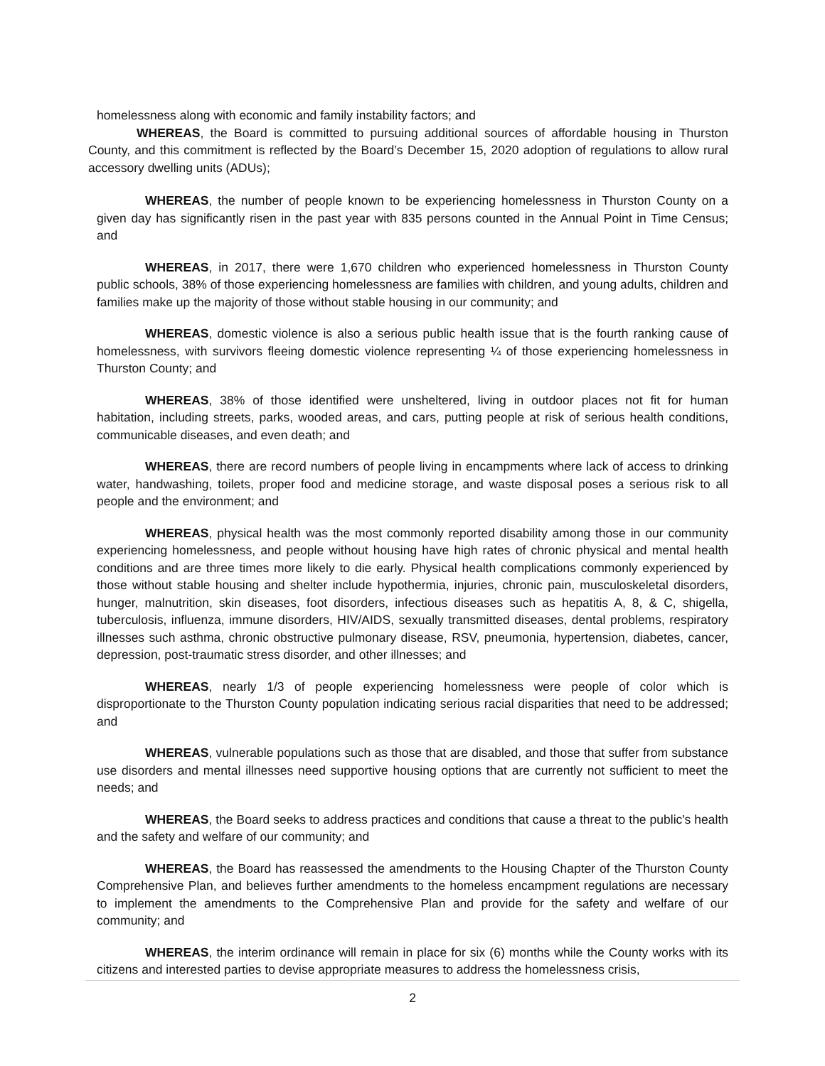homelessness along with economic and family instability factors; and
WHEREAS, the Board is committed to pursuing additional sources of affordable housing in Thurston County, and this commitment is reflected by the Board’s December 15, 2020 adoption of regulations to allow rural accessory dwelling units (ADUs);
WHEREAS, the number of people known to be experiencing homelessness in Thurston County on a given day has significantly risen in the past year with 835 persons counted in the Annual Point in Time Census; and
WHEREAS, in 2017, there were 1,670 children who experienced homelessness in Thurston County public schools, 38% of those experiencing homelessness are families with children, and young adults, children and families make up the majority of those without stable housing in our community; and
WHEREAS, domestic violence is also a serious public health issue that is the fourth ranking cause of homelessness, with survivors fleeing domestic violence representing ¼ of those experiencing homelessness in Thurston County; and
WHEREAS, 38% of those identified were unsheltered, living in outdoor places not fit for human habitation, including streets, parks, wooded areas, and cars, putting people at risk of serious health conditions, communicable diseases, and even death; and
WHEREAS, there are record numbers of people living in encampments where lack of access to drinking water, handwashing, toilets, proper food and medicine storage, and waste disposal poses a serious risk to all people and the environment; and
WHEREAS, physical health was the most commonly reported disability among those in our community experiencing homelessness, and people without housing have high rates of chronic physical and mental health conditions and are three times more likely to die early. Physical health complications commonly experienced by those without stable housing and shelter include hypothermia, injuries, chronic pain, musculoskeletal disorders, hunger, malnutrition, skin diseases, foot disorders, infectious diseases such as hepatitis A, 8, & C, shigella, tuberculosis, influenza, immune disorders, HIV/AIDS, sexually transmitted diseases, dental problems, respiratory illnesses such asthma, chronic obstructive pulmonary disease, RSV, pneumonia, hypertension, diabetes, cancer, depression, post-traumatic stress disorder, and other illnesses; and
WHEREAS, nearly 1/3 of people experiencing homelessness were people of color which is disproportionate to the Thurston County population indicating serious racial disparities that need to be addressed; and
WHEREAS, vulnerable populations such as those that are disabled, and those that suffer from substance use disorders and mental illnesses need supportive housing options that are currently not sufficient to meet the needs; and
WHEREAS, the Board seeks to address practices and conditions that cause a threat to the public's health and the safety and welfare of our community; and
WHEREAS, the Board has reassessed the amendments to the Housing Chapter of the Thurston County Comprehensive Plan, and believes further amendments to the homeless encampment regulations are necessary to implement the amendments to the Comprehensive Plan and provide for the safety and welfare of our community; and
WHEREAS, the interim ordinance will remain in place for six (6) months while the County works with its citizens and interested parties to devise appropriate measures to address the homelessness crisis,
2